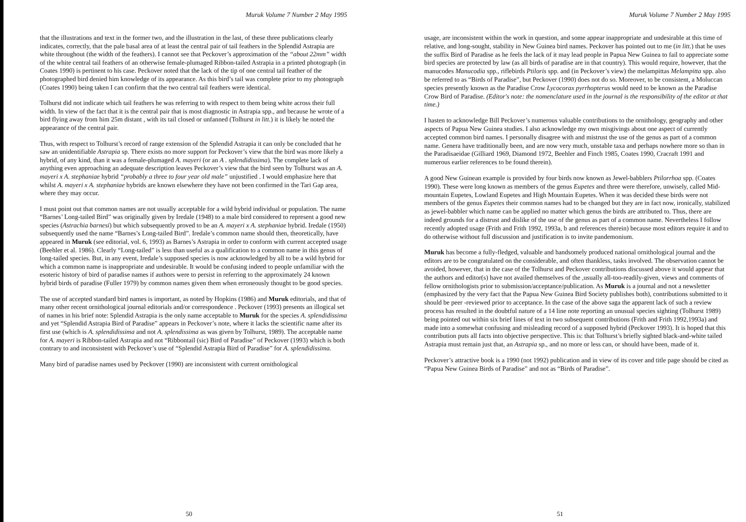Muruk Volume 7 Number 2 May 1995
that the illustrations and text in the former two, and the illustration in the last, of these three publications clearly indicates, correctly, that the pale basal area of at least the central pair of tail feathers in the Splendid Astrapia are white throughout (the width of the feathers). I cannot see that Peckover’s approximation of the “about 22mm” width of the white central tail feathers of an otherwise female-plumaged Ribbon-tailed Astrapia in a printed photograph (in Coates 1990) is pertinent to his case. Peckover noted that the lack of the tip of one central tail feather of the photographed bird denied him knowledge of its appearance. As this bird’s tail was complete prior to my photograph (Coates 1990) being taken I can confirm that the two central tail feathers were identical.
Tolhurst did not indicate which tail feathers he was referring to with respect to them being white across their full width. In view of the fact that it is the central pair that is most diagnostic in Astrapia spp., and because he wrote of a bird flying away from him 25m distant , with its tail closed or unfanned (Tolhurst in litt.) it is likely he noted the appearance of the central pair.
Thus, with respect to Tolhurst’s record of range extension of the Splendid Astrapia it can only be concluded that he saw an unidentifiable Astrapia sp. There exists no more support for Peckover’s view that the bird was more likely a hybrid, of any kind, than it was a female-plumaged A. mayeri (or an A . splendidissima). The complete lack of anything even approaching an adequate description leaves Peckover’s view that the bird seen by Tolhurst was an A. mayeri x A. stephaniae hybrid “probably a three to four year old male” unjustified . I would emphasize here that whilst A. mayeri x A. stephaniae hybrids are known elsewhere they have not been confirmed in the Tari Gap area, where they may occur.
I must point out that common names are not usually acceptable for a wild hybrid individual or population. The name “Barnes’ Long-tailed Bird” was originally given by Iredale (1948) to a male bird considered to represent a good new species (Astrachia barnesi) but which subsequently proved to be an A. mayeri x A. stephaniae hybrid. Iredale (1950) subsequently used the name “Barnes’s Long-tailed Bird”. Iredale’s common name should then, theoretically, have appeared in Muruk (see editorial, vol. 6, 1993) as Barnes’s Astrapia in order to conform with current accepted usage (Beehler et al. 1986). Clearly “Long-tailed” is less than useful as a qualification to a common name in this genus of long-tailed species. But, in any event, Iredale’s supposed species is now acknowledged by all to be a wild hybrid for which a common name is inappropriate and undesirable. It would be confusing indeed to people unfamiliar with the esoteric history of bird of paradise names if authors were to persist in referring to the approximately 24 known hybrid birds of paradise (Fuller 1979) by common names given them when erroneously thought to be good species.
The use of accepted standard bird names is important, as noted by Hopkins (1986) and Muruk editorials, and that of many other recent ornithological journal editorials and/or correspondence . Peckover (1993) presents an illogical set of names in his brief note: Splendid Astrapia is the only name acceptable to Muruk for the species A. splendidissima and yet “Splendid Astrapia Bird of Paradise” appears in Peckover’s note, where it lacks the scientific name after its first use (which is A. splendidissima and not A. splendissima as was given by Tolhurst, 1989). The acceptable name for A. mayeri is Ribbon-tailed Astrapia and not “Ribbontail (sic) Bird of Paradise” of Peckover (1993) which is both contrary to and inconsistent with Peckover’s use of “Splendid Astrapia Bird of Paradise” for A. splendidissima.
Many bird of paradise names used by Peckover (1990) are inconsistent with current ornithological
50
Muruk Volume 7 Number 2 May 1995
usage, are inconsistent within the work in question, and some appear inappropriate and undesirable at this time of relative, and long-sought, stability in New Guinea bird names. Peckover has pointed out to me (in litt.) that he uses the suffix Bird of Paradise as he feels the lack of it may lead people in Papua New Guinea to fail to appreciate some bird species are protected by law (as all birds of paradise are in that country). This would require, however, that the manucodes Manucodia spp., riflebirds Ptiloris spp. and (in Peckover’s view) the melampittas Melampitta spp. also be referred to as “Birds of Paradise”, but Peckover (1990) does not do so. Moreover, to be consistent, a Moluccan species presently known as the Paradise Crow Lycocorax pyrrhopterus would need to be known as the Paradise Crow Bird of Paradise. (Editor's note: the nomenclature used in the journal is the responsibility of the editor at that time.)
I hasten to acknowledge Bill Peckover’s numerous valuable contributions to the ornithology, geography and other aspects of Papua New Guinea studies. I also acknowledge my own misgivings about one aspect of currently accepted common bird names. I personally disagree with and mistrust the use of the genus as part of a common name. Genera have traditionally been, and are now very much, unstable taxa and perhaps nowhere more so than in the Paradisaeidae (Gilliard 1969, Diamond 1972, Beehler and Finch 1985, Coates 1990, Cracraft 1991 and numerous earlier references to be found therein).
A good New Guinean example is provided by four birds now known as Jewel-babblers Ptilorrhoa spp. (Coates 1990). These were long known as members of the genus Eupetes and three were therefore, unwisely, called Mid-mountain Eupetes, Lowland Eupetes and High Mountain Eupetes. When it was decided these birds were not members of the genus Eupetes their common names had to be changed but they are in fact now, ironically, stabilized as jewel-babbler which name can be applied no matter which genus the birds are attributed to. Thus, there are indeed grounds for a distrust and dislike of the use of the genus as part of a common name. Nevertheless I follow recently adopted usage (Frith and Frith 1992, 1993a, b and references therein) because most editors require it and to do otherwise without full discussion and justification is to invite pandemonium.
Muruk has become a fully-fledged, valuable and handsomely produced national ornithological journal and the editors are to be congratulated on the considerable, and often thankless, tasks involved. The observation cannot be avoided, however, that in the case of the Tolhurst and Peckover contributions discussed above it would appear that the authors and editor(s) have not availed themselves of the ,usually all-too-readily-given, views and comments of fellow ornithologists prior to submission/acceptance/publication. As Muruk is a journal and not a newsletter (emphasized by the very fact that the Papua New Guinea Bird Society publishes both), contributions submitted to it should be peer -reviewed prior to acceptance. In the case of the above saga the apparent lack of such a review process has resulted in the doubtful nature of a 14 line note reporting an unusual species sighting (Tolhurst 1989) being pointed out within six brief lines of text in two subsequent contributions (Frith and Frith 1992,1993a) and made into a somewhat confusing and misleading record of a supposed hybrid (Peckover 1993). It is hoped that this contribution puts all facts into objective perspective. This is: that Tolhurst’s briefly sighted black-and-white tailed Astrapia must remain just that, an Astrapia sp., and no more or less can, or should have been, made of it.
Peckover’s attractive book is a 1990 (not 1992) publication and in view of its cover and title page should be cited as “Papua New Guinea Birds of Paradise” and not as “Birds of Paradise”.
51